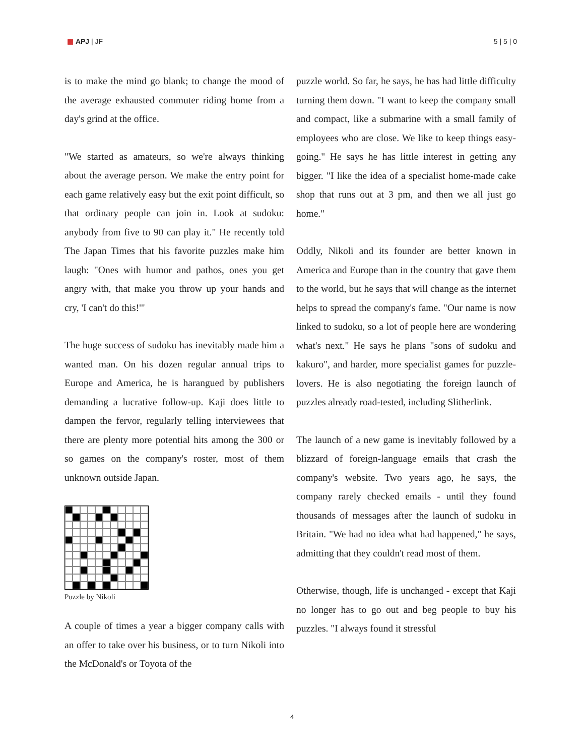▦ APJ | JF 5 | 5 | 0
is to make the mind go blank; to change the mood of the average exhausted commuter riding home from a day's grind at the office.
"We started as amateurs, so we're always thinking about the average person. We make the entry point for each game relatively easy but the exit point difficult, so that ordinary people can join in. Look at sudoku: anybody from five to 90 can play it." He recently told The Japan Times that his favorite puzzles make him laugh: "Ones with humor and pathos, ones you get angry with, that make you throw up your hands and cry, 'I can't do this!'"
The huge success of sudoku has inevitably made him a wanted man. On his dozen regular annual trips to Europe and America, he is harangued by publishers demanding a lucrative follow-up. Kaji does little to dampen the fervor, regularly telling interviewees that there are plenty more potential hits among the 300 or so games on the company's roster, most of them unknown outside Japan.
Puzzle by Nikoli
A couple of times a year a bigger company calls with an offer to take over his business, or to turn Nikoli into the McDonald's or Toyota of the
puzzle world. So far, he says, he has had little difficulty turning them down. "I want to keep the company small and compact, like a submarine with a small family of employees who are close. We like to keep things easy-going." He says he has little interest in getting any bigger. "I like the idea of a specialist home-made cake shop that runs out at 3 pm, and then we all just go home."
Oddly, Nikoli and its founder are better known in America and Europe than in the country that gave them to the world, but he says that will change as the internet helps to spread the company's fame. "Our name is now linked to sudoku, so a lot of people here are wondering what's next." He says he plans "sons of sudoku and kakuro", and harder, more specialist games for puzzle-lovers. He is also negotiating the foreign launch of puzzles already road-tested, including Slitherlink.
The launch of a new game is inevitably followed by a blizzard of foreign-language emails that crash the company's website. Two years ago, he says, the company rarely checked emails - until they found thousands of messages after the launch of sudoku in Britain. "We had no idea what had happened," he says, admitting that they couldn't read most of them.
Otherwise, though, life is unchanged - except that Kaji no longer has to go out and beg people to buy his puzzles. "I always found it stressful
4